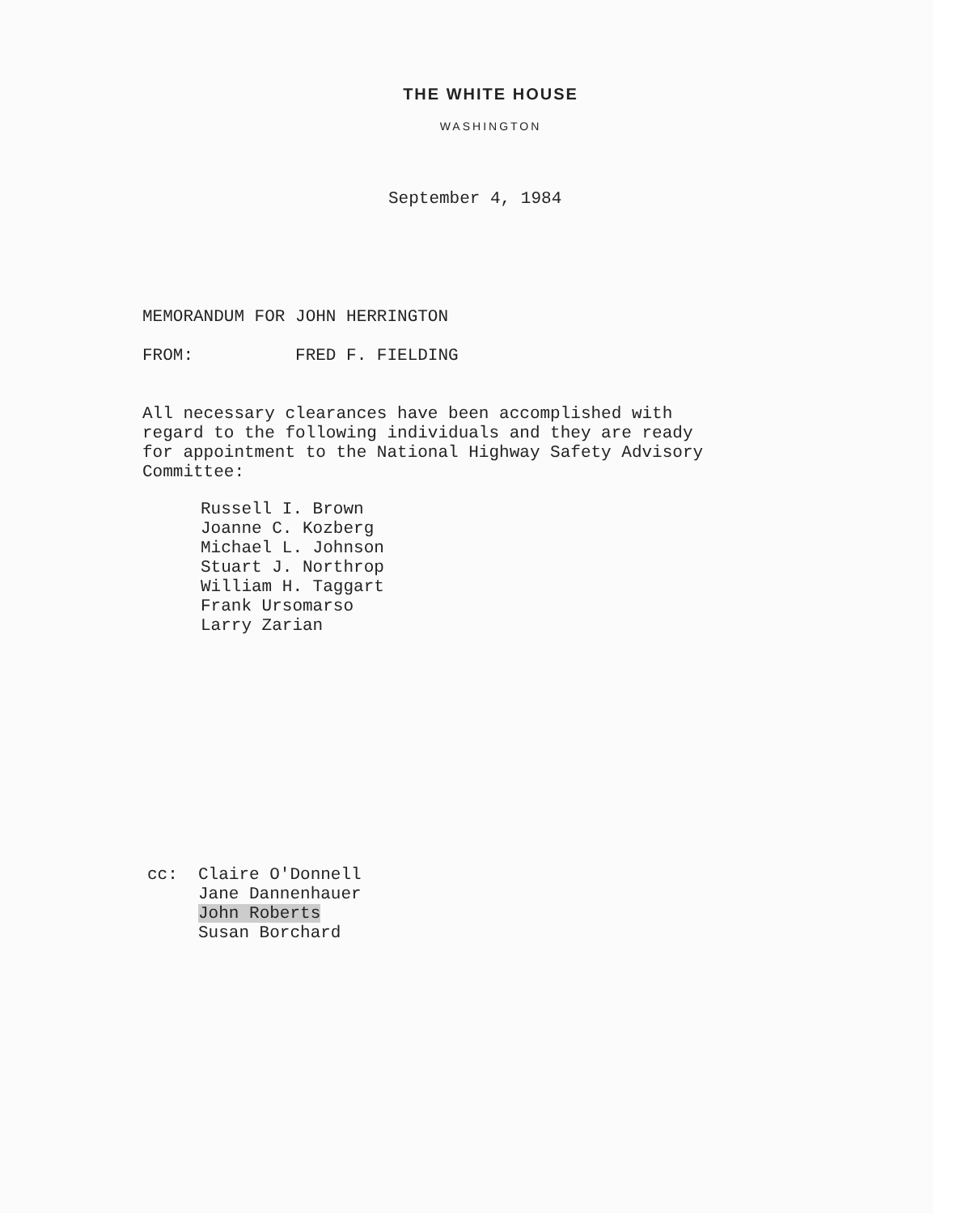THE WHITE HOUSE
WASHINGTON
September 4, 1984
MEMORANDUM FOR JOHN HERRINGTON
FROM: FRED F. FIELDING
All necessary clearances have been accomplished with regard to the following individuals and they are ready for appointment to the National Highway Safety Advisory Committee:
Russell I. Brown Joanne C. Kozberg Michael L. Johnson Stuart J. Northrop William H. Taggart Frank Ursomarso Larry Zarian
cc: Claire O'Donnell Jane Dannenhauer John Roberts Susan Borchard